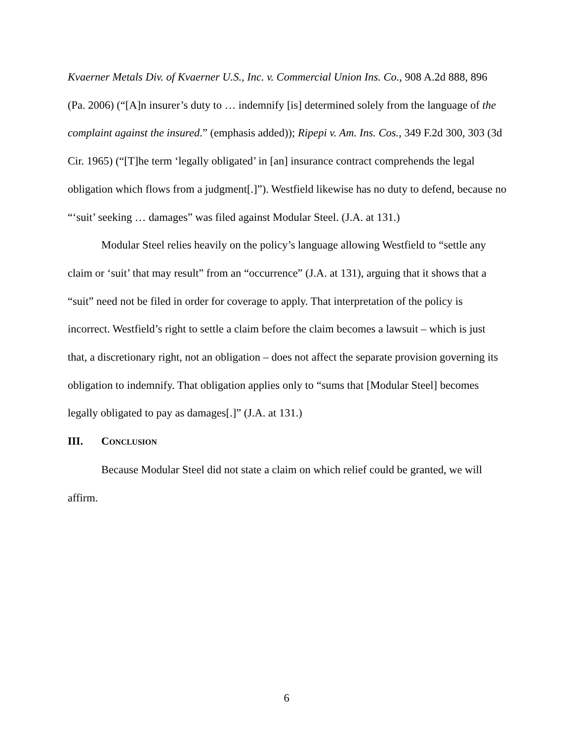Kvaerner Metals Div. of Kvaerner U.S., Inc. v. Commercial Union Ins. Co., 908 A.2d 888, 896 (Pa. 2006) (“[A]n insurer’s duty to … indemnify [is] determined solely from the language of the complaint against the insured.” (emphasis added)); Ripepi v. Am. Ins. Cos., 349 F.2d 300, 303 (3d Cir. 1965) (“[T]he term ‘legally obligated’ in [an] insurance contract comprehends the legal obligation which flows from a judgment[.]”). Westfield likewise has no duty to defend, because no “‘suit’ seeking … damages” was filed against Modular Steel. (J.A. at 131.)
Modular Steel relies heavily on the policy’s language allowing Westfield to “settle any claim or ‘suit’ that may result” from an “occurrence” (J.A. at 131), arguing that it shows that a “suit” need not be filed in order for coverage to apply. That interpretation of the policy is incorrect. Westfield’s right to settle a claim before the claim becomes a lawsuit – which is just that, a discretionary right, not an obligation – does not affect the separate provision governing its obligation to indemnify. That obligation applies only to “sums that [Modular Steel] becomes legally obligated to pay as damages[.]” (J.A. at 131.)
III. CONCLUSION
Because Modular Steel did not state a claim on which relief could be granted, we will affirm.
6